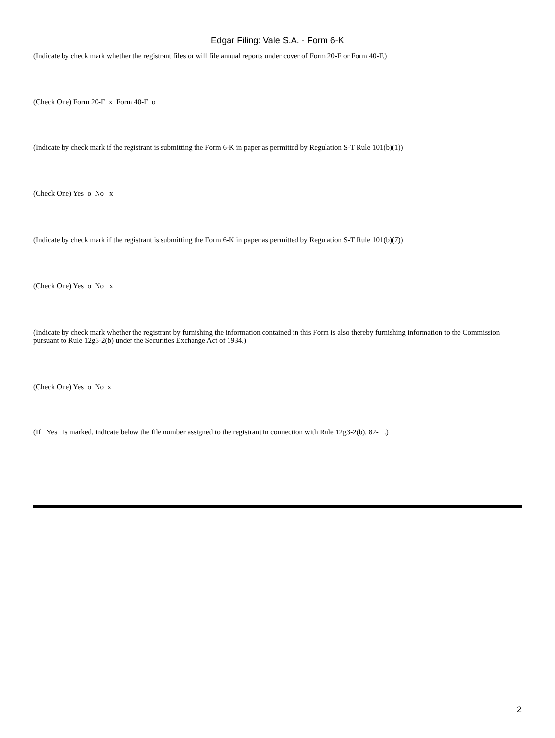Edgar Filing: Vale S.A. - Form 6-K
(Indicate by check mark whether the registrant files or will file annual reports under cover of Form 20-F or Form 40-F.)
(Check One) Form 20-F x Form 40-F o
(Indicate by check mark if the registrant is submitting the Form 6-K in paper as permitted by Regulation S-T Rule 101(b)(1))
(Check One) Yes o No x
(Indicate by check mark if the registrant is submitting the Form 6-K in paper as permitted by Regulation S-T Rule 101(b)(7))
(Check One) Yes o No x
(Indicate by check mark whether the registrant by furnishing the information contained in this Form is also thereby furnishing information to the Commission pursuant to Rule 12g3-2(b) under the Securities Exchange Act of 1934.)
(Check One) Yes o No x
(If Yes is marked, indicate below the file number assigned to the registrant in connection with Rule 12g3-2(b). 82- .)
2